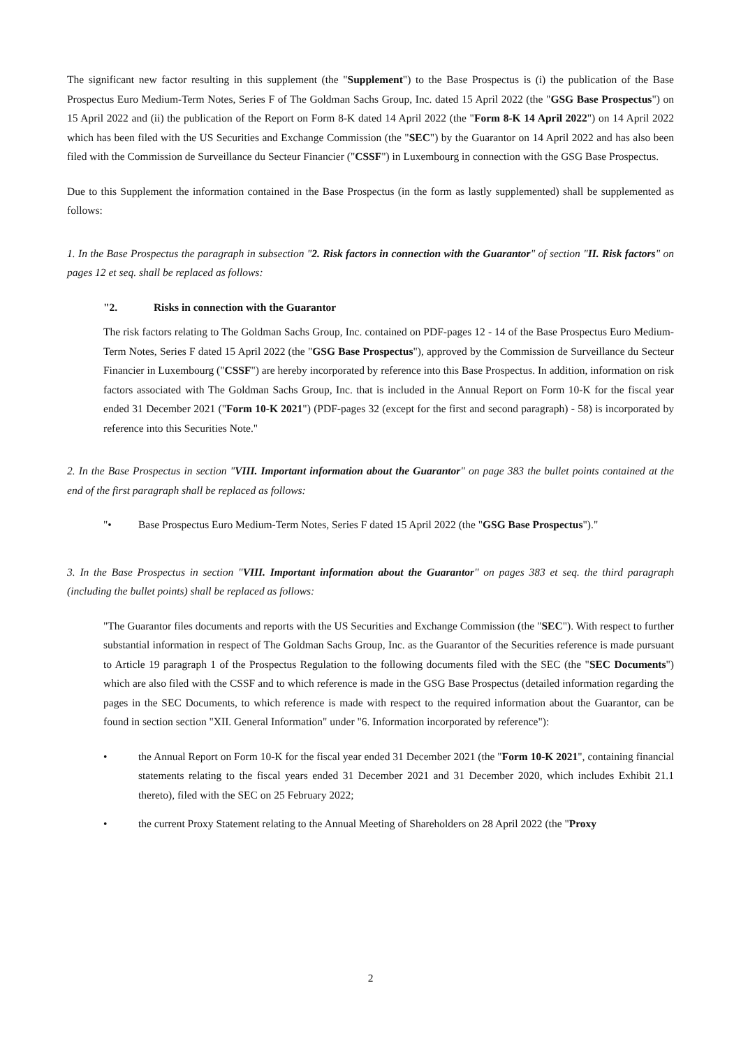The significant new factor resulting in this supplement (the "Supplement") to the Base Prospectus is (i) the publication of the Base Prospectus Euro Medium-Term Notes, Series F of The Goldman Sachs Group, Inc. dated 15 April 2022 (the "GSG Base Prospectus") on 15 April 2022 and (ii) the publication of the Report on Form 8-K dated 14 April 2022 (the "Form 8-K 14 April 2022") on 14 April 2022 which has been filed with the US Securities and Exchange Commission (the "SEC") by the Guarantor on 14 April 2022 and has also been filed with the Commission de Surveillance du Secteur Financier ("CSSF") in Luxembourg in connection with the GSG Base Prospectus.
Due to this Supplement the information contained in the Base Prospectus (in the form as lastly supplemented) shall be supplemented as follows:
1. In the Base Prospectus the paragraph in subsection "2. Risk factors in connection with the Guarantor" of section "II. Risk factors" on pages 12 et seq. shall be replaced as follows:
"2. Risks in connection with the Guarantor
The risk factors relating to The Goldman Sachs Group, Inc. contained on PDF-pages 12 - 14 of the Base Prospectus Euro Medium-Term Notes, Series F dated 15 April 2022 (the "GSG Base Prospectus"), approved by the Commission de Surveillance du Secteur Financier in Luxembourg ("CSSF") are hereby incorporated by reference into this Base Prospectus. In addition, information on risk factors associated with The Goldman Sachs Group, Inc. that is included in the Annual Report on Form 10-K for the fiscal year ended 31 December 2021 ("Form 10-K 2021") (PDF-pages 32 (except for the first and second paragraph) - 58) is incorporated by reference into this Securities Note."
2. In the Base Prospectus in section "VIII. Important information about the Guarantor" on page 383 the bullet points contained at the end of the first paragraph shall be replaced as follows:
"• Base Prospectus Euro Medium-Term Notes, Series F dated 15 April 2022 (the "GSG Base Prospectus")."
3. In the Base Prospectus in section "VIII. Important information about the Guarantor" on pages 383 et seq. the third paragraph (including the bullet points) shall be replaced as follows:
"The Guarantor files documents and reports with the US Securities and Exchange Commission (the "SEC"). With respect to further substantial information in respect of The Goldman Sachs Group, Inc. as the Guarantor of the Securities reference is made pursuant to Article 19 paragraph 1 of the Prospectus Regulation to the following documents filed with the SEC (the "SEC Documents") which are also filed with the CSSF and to which reference is made in the GSG Base Prospectus (detailed information regarding the pages in the SEC Documents, to which reference is made with respect to the required information about the Guarantor, can be found in section section "XII. General Information" under "6. Information incorporated by reference"):
• the Annual Report on Form 10-K for the fiscal year ended 31 December 2021 (the "Form 10-K 2021", containing financial statements relating to the fiscal years ended 31 December 2021 and 31 December 2020, which includes Exhibit 21.1 thereto), filed with the SEC on 25 February 2022;
• the current Proxy Statement relating to the Annual Meeting of Shareholders on 28 April 2022 (the "Proxy
2